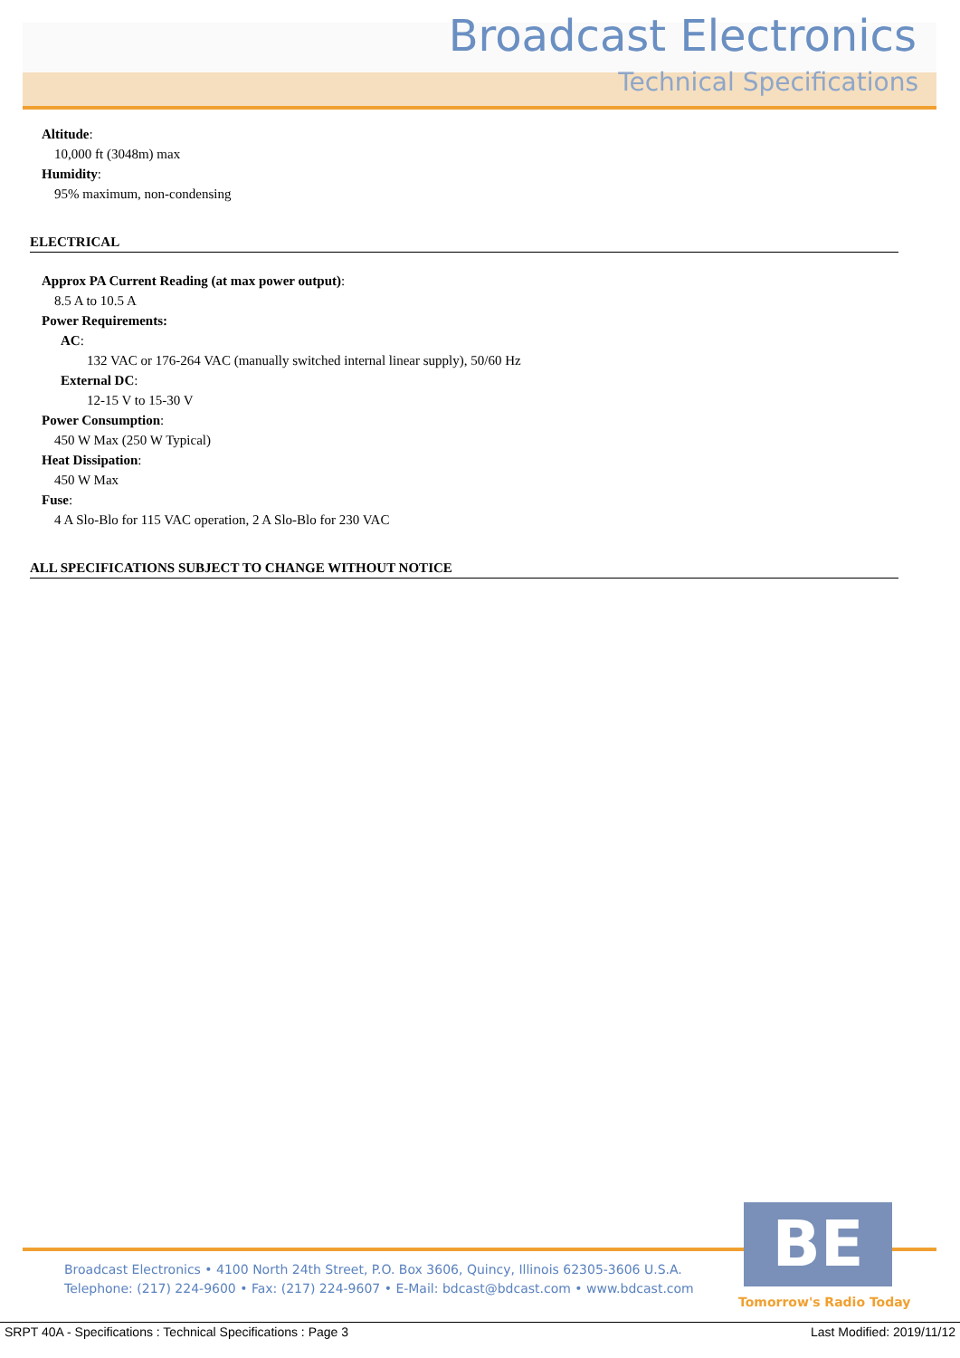Broadcast Electronics
Technical Specifications
Altitude:
10,000 ft (3048m) max
Humidity:
95% maximum, non-condensing
ELECTRICAL
Approx PA Current Reading (at max power output):
8.5 A to 10.5 A
Power Requirements:
AC:
132 VAC or 176-264 VAC (manually switched internal linear supply), 50/60 Hz
External DC:
12-15 V to 15-30 V
Power Consumption:
450 W Max (250 W Typical)
Heat Dissipation:
450 W Max
Fuse:
4 A Slo-Blo for 115 VAC operation, 2 A Slo-Blo for 230 VAC
ALL SPECIFICATIONS SUBJECT TO CHANGE WITHOUT NOTICE
BE
Broadcast Electronics • 4100 North 24th Street, P.O. Box 3606, Quincy, Illinois 62305-3606 U.S.A.
Telephone: (217) 224-9600 • Fax: (217) 224-9607 • E-Mail: bdcast@bdcast.com • www.bdcast.com
Tomorrow's Radio Today
SRPT 40A - Specifications : Technical Specifications : Page 3 Last Modified: 2019/11/12